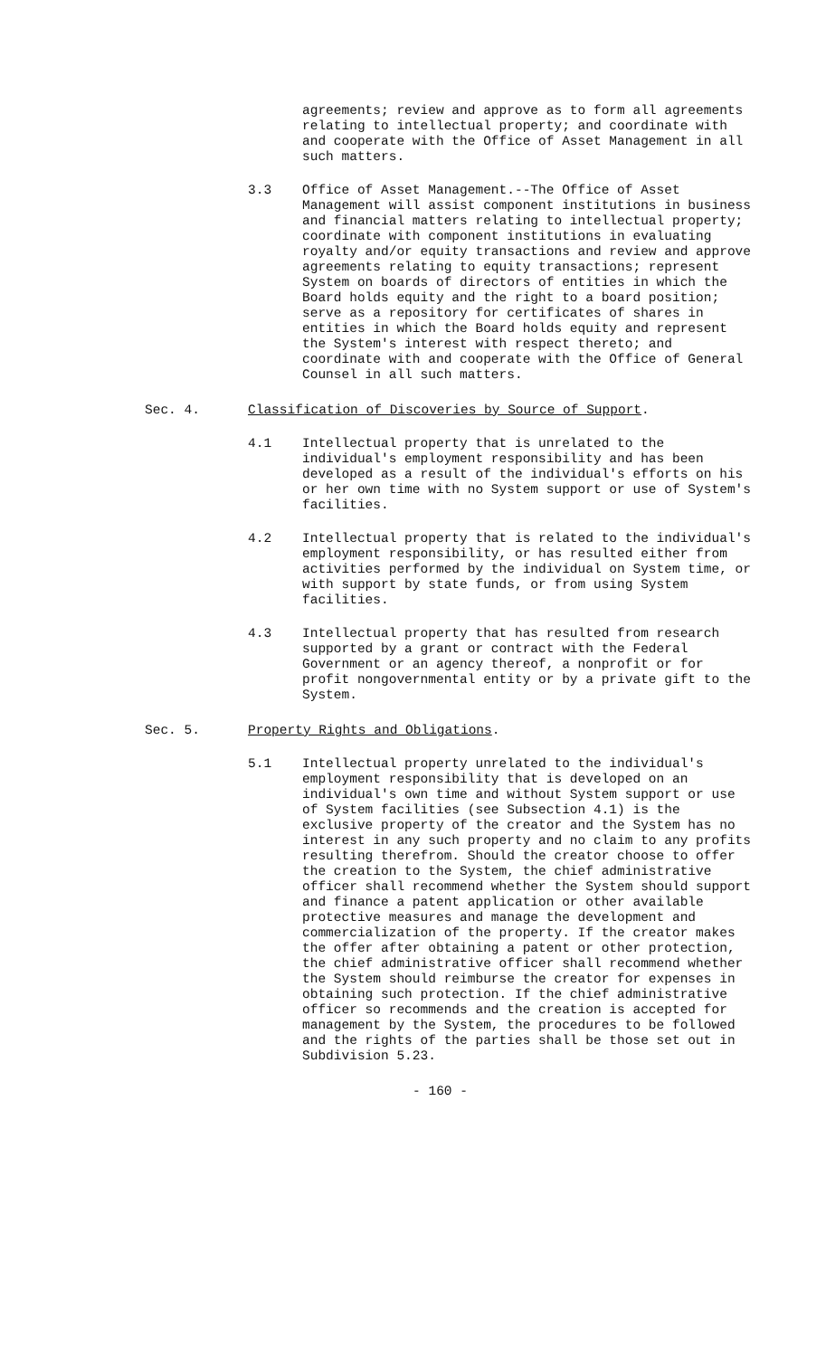agreements; review and approve as to form all agreements relating to intellectual property; and coordinate with and cooperate with the Office of Asset Management in all such matters.
3.3 Office of Asset Management.--The Office of Asset Management will assist component institutions in business and financial matters relating to intellectual property; coordinate with component institutions in evaluating royalty and/or equity transactions and review and approve agreements relating to equity transactions; represent System on boards of directors of entities in which the Board holds equity and the right to a board position; serve as a repository for certificates of shares in entities in which the Board holds equity and represent the System's interest with respect thereto; and coordinate with and cooperate with the Office of General Counsel in all such matters.
Sec. 4. Classification of Discoveries by Source of Support.
4.1 Intellectual property that is unrelated to the individual's employment responsibility and has been developed as a result of the individual's efforts on his or her own time with no System support or use of System's facilities.
4.2 Intellectual property that is related to the individual's employment responsibility, or has resulted either from activities performed by the individual on System time, or with support by state funds, or from using System facilities.
4.3 Intellectual property that has resulted from research supported by a grant or contract with the Federal Government or an agency thereof, a nonprofit or for profit nongovernmental entity or by a private gift to the System.
Sec. 5. Property Rights and Obligations.
5.1 Intellectual property unrelated to the individual's employment responsibility that is developed on an individual's own time and without System support or use of System facilities (see Subsection 4.1) is the exclusive property of the creator and the System has no interest in any such property and no claim to any profits resulting therefrom. Should the creator choose to offer the creation to the System, the chief administrative officer shall recommend whether the System should support and finance a patent application or other available protective measures and manage the development and commercialization of the property. If the creator makes the offer after obtaining a patent or other protection, the chief administrative officer shall recommend whether the System should reimburse the creator for expenses in obtaining such protection. If the chief administrative officer so recommends and the creation is accepted for management by the System, the procedures to be followed and the rights of the parties shall be those set out in Subdivision 5.23.
- 160 -